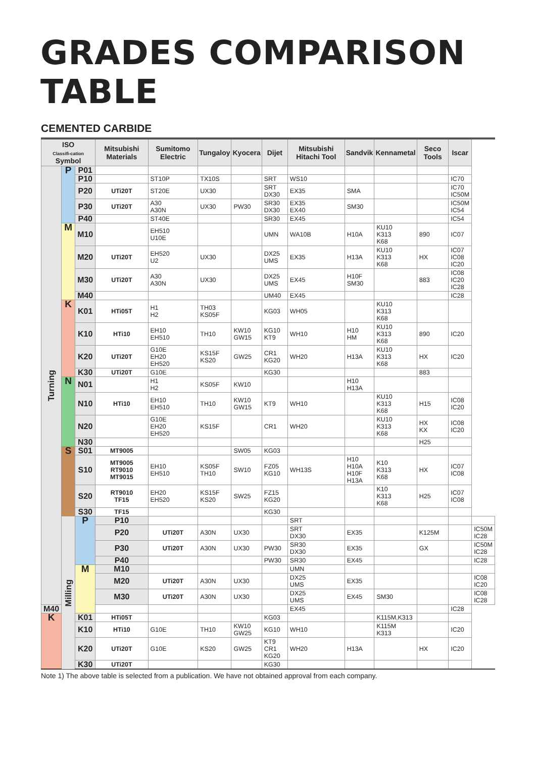GRADES COMPARISON TABLE
CEMENTED CARBIDE
| ISO Classifi-cation Symbol | | | Mitsubishi Materials | Sumitomo Electric | Tungaloy | Kyocera | Dijet | Mitsubishi Hitachi Tool | Sandvik | Kennametal | Seco Tools | Iscar | |
| --- | --- | --- | --- | --- | --- | --- | --- | --- | --- | --- | --- | --- | --- |
| Turning | P | P01 | | | | | | | | | | | |
| | | P10 | | ST10P | TX10S | | SRT | WS10 | | | | IC70 | |
| | | P20 | UTi20T | ST20E | UX30 | | SRT DX30 | EX35 | SMA | | | IC70 IC50M | |
| | | P30 | UTi20T | A30 A30N | UX30 | PW30 | SR30 DX30 | EX35 EX40 | SM30 | | | IC50M IC54 | |
| | | P40 | | ST40E | | | SR30 | EX45 | | | | IC54 | |
| | M | M10 | | EH510 U10E | | | UMN | WA10B | H10A | KU10 K313 K68 | 890 | IC07 | |
| | | M20 | UTi20T | EH520 U2 | UX30 | | DX25 UMS | EX35 | H13A | KU10 K313 K68 | HX | IC07 IC08 IC20 | |
| | | M30 | UTi20T | A30 A30N | UX30 | | DX25 UMS | EX45 | H10F SM30 | | 883 | IC08 IC20 IC28 | |
| | | M40 | | | | | UM40 | EX45 | | | | IC28 | |
| | K | K01 | HTi05T | H1 H2 | TH03 KS05F | | KG03 | WH05 | | KU10 K313 K68 | | | |
| | | K10 | HTi10 | EH10 EH510 | TH10 | KW10 GW15 | KG10 KT9 | WH10 | H10 HM | KU10 K313 K68 | 890 | IC20 | |
| | | K20 | UTi20T | G10E EH20 EH520 | KS15F KS20 | GW25 | CR1 KG20 | WH20 | H13A | KU10 K313 K68 | HX | IC20 | |
| | | K30 | UTi20T | G10E | | | KG30 | | | | 883 | | |
| | N | N01 | | H1 H2 | KS05F | KW10 | | | H10 H13A | | | | |
| | | N10 | HTi10 | EH10 EH510 | TH10 | KW10 GW15 | KT9 | WH10 | | KU10 K313 K68 | H15 | IC08 IC20 | |
| | | N20 | | G10E EH20 EH520 | KS15F | | CR1 | WH20 | | KU10 K313 K68 | HX KX | IC08 IC20 | |
| | | N30 | | | | | | | | | H25 | | |
| | S | S01 | MT9005 | | | SW05 | KG03 | | | | | | |
| | | S10 | MT9005 RT9010 MT9015 | EH10 EH510 | KS05F TH10 | SW10 | FZ05 KG10 | WH13S | H10 H10A H10F H13A | K10 K313 K68 | HX | IC07 IC08 | |
| | | S20 | RT9010 TF15 | EH20 EH520 | KS15F KS20 | SW25 | FZ15 KG20 | | | K10 K313 K68 | H25 | IC07 IC08 | |
| | | S30 | TF15 | | | | KG30 | | | | | | |
| | Milling | P | P10 | | | | | SRT | | | | | |
| | | | P20 | UTi20T | A30N | UX30 | | SRT DX30 | EX35 | | K125M | | IC50M IC28 |
| | | | P30 | UTi20T | A30N | UX30 | PW30 | SR30 DX30 | EX35 | | GX | | IC50M IC28 |
| | | | P40 | | | | PW30 | SR30 | EX45 | | | | IC28 |
| | | M | M10 | | | | | UMN | | | | | |
| | | | M20 | UTi20T | A30N | UX30 | | DX25 UMS | EX35 | | | | IC08 IC20 |
| | | | M30 | UTi20T | A30N | UX30 | | DX25 UMS | EX45 | SM30 | | | IC08 IC28 |
| M40 | | | | | | | | EX45 | | | | IC28 | |
| K | | K01 | HTi05T | | | | KG03 | | | K115M,K313 | | | |
| | | K10 | HTi10 | G10E | TH10 | KW10 GW25 | KG10 | WH10 | | K115M K313 | | IC20 | |
| | | K20 | UTi20T | G10E | KS20 | GW25 | KT9 CR1 KG20 | WH20 | H13A | | HX | IC20 | |
| | | K30 | UTi20T | | | | KG30 | | | | | | |
Note 1) The above table is selected from a publication. We have not obtained approval from each company.